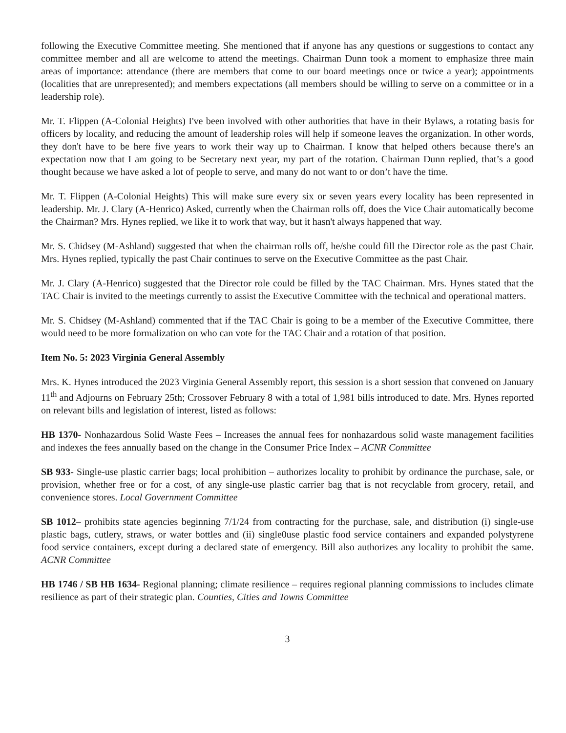following the Executive Committee meeting. She mentioned that if anyone has any questions or suggestions to contact any committee member and all are welcome to attend the meetings. Chairman Dunn took a moment to emphasize three main areas of importance: attendance (there are members that come to our board meetings once or twice a year); appointments (localities that are unrepresented); and members expectations (all members should be willing to serve on a committee or in a leadership role).
Mr. T. Flippen (A-Colonial Heights) I've been involved with other authorities that have in their Bylaws, a rotating basis for officers by locality, and reducing the amount of leadership roles will help if someone leaves the organization. In other words, they don't have to be here five years to work their way up to Chairman. I know that helped others because there's an expectation now that I am going to be Secretary next year, my part of the rotation. Chairman Dunn replied, that’s a good thought because we have asked a lot of people to serve, and many do not want to or don’t have the time.
Mr. T. Flippen (A-Colonial Heights) This will make sure every six or seven years every locality has been represented in leadership. Mr. J. Clary (A-Henrico) Asked, currently when the Chairman rolls off, does the Vice Chair automatically become the Chairman? Mrs. Hynes replied, we like it to work that way, but it hasn't always happened that way.
Mr. S. Chidsey (M-Ashland) suggested that when the chairman rolls off, he/she could fill the Director role as the past Chair. Mrs. Hynes replied, typically the past Chair continues to serve on the Executive Committee as the past Chair.
Mr. J. Clary (A-Henrico) suggested that the Director role could be filled by the TAC Chairman. Mrs. Hynes stated that the TAC Chair is invited to the meetings currently to assist the Executive Committee with the technical and operational matters.
Mr. S. Chidsey (M-Ashland) commented that if the TAC Chair is going to be a member of the Executive Committee, there would need to be more formalization on who can vote for the TAC Chair and a rotation of that position.
Item No. 5: 2023 Virginia General Assembly
Mrs. K. Hynes introduced the 2023 Virginia General Assembly report, this session is a short session that convened on January 11<sup>th</sup> and Adjourns on February 25th; Crossover February 8 with a total of 1,981 bills introduced to date. Mrs. Hynes reported on relevant bills and legislation of interest, listed as follows:
HB 1370- Nonhazardous Solid Waste Fees – Increases the annual fees for nonhazardous solid waste management facilities and indexes the fees annually based on the change in the Consumer Price Index – ACNR Committee
SB 933- Single-use plastic carrier bags; local prohibition – authorizes locality to prohibit by ordinance the purchase, sale, or provision, whether free or for a cost, of any single-use plastic carrier bag that is not recyclable from grocery, retail, and convenience stores. Local Government Committee
SB 1012– prohibits state agencies beginning 7/1/24 from contracting for the purchase, sale, and distribution (i) single-use plastic bags, cutlery, straws, or water bottles and (ii) single0use plastic food service containers and expanded polystyrene food service containers, except during a declared state of emergency. Bill also authorizes any locality to prohibit the same. ACNR Committee
HB 1746 / SB HB 1634- Regional planning; climate resilience – requires regional planning commissions to includes climate resilience as part of their strategic plan. Counties, Cities and Towns Committee
3